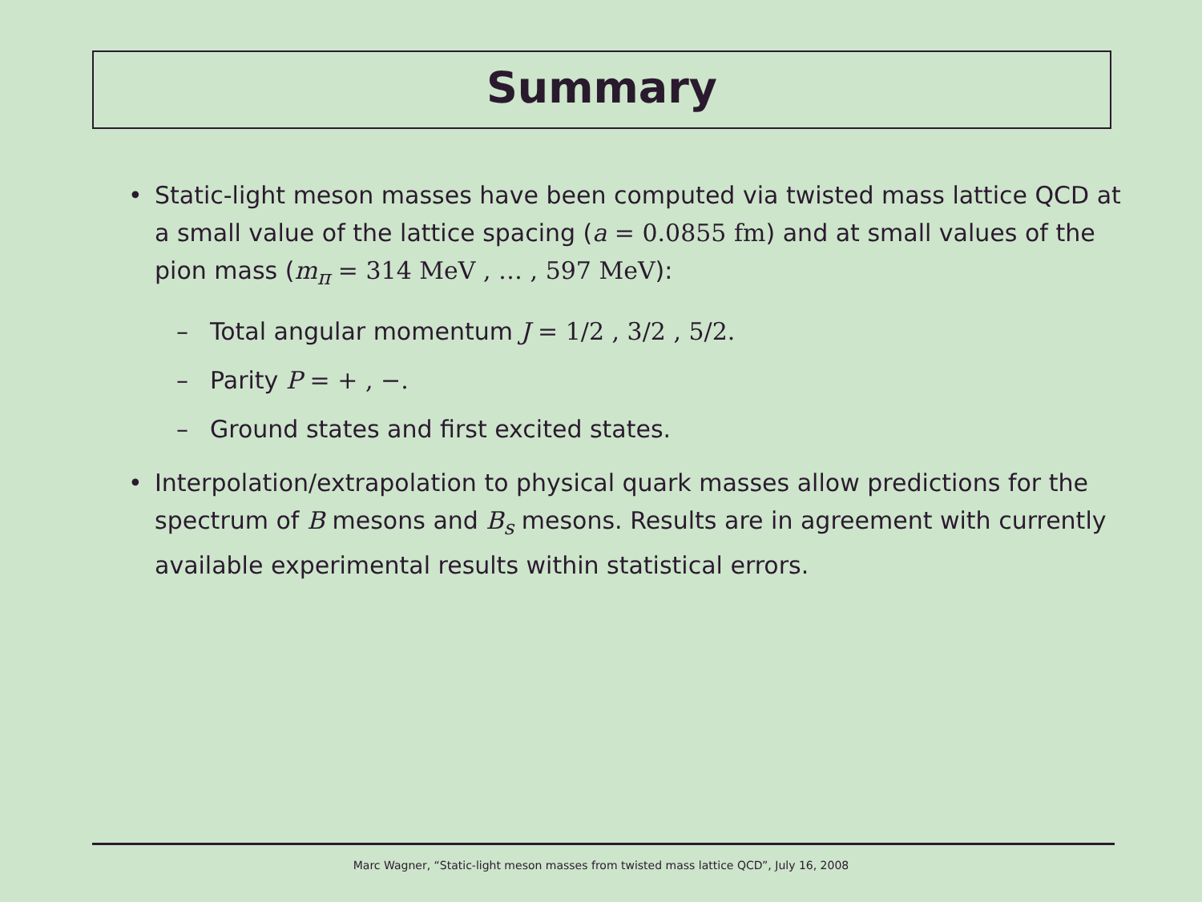Summary
• Static-light meson masses have been computed via twisted mass lattice QCD at a small value of the lattice spacing (a = 0.0855 fm) and at small values of the pion mass (m<sub>π</sub> = 314 MeV , … , 597 MeV):
– Total angular momentum J = 1/2 , 3/2 , 5/2.
– Parity P = + , −.
– Ground states and first excited states.
• Interpolation/extrapolation to physical quark masses allow predictions for the spectrum of B mesons and B<sub>s</sub> mesons. Results are in agreement with currently available experimental results within statistical errors.
Marc Wagner, “Static-light meson masses from twisted mass lattice QCD”, July 16, 2008